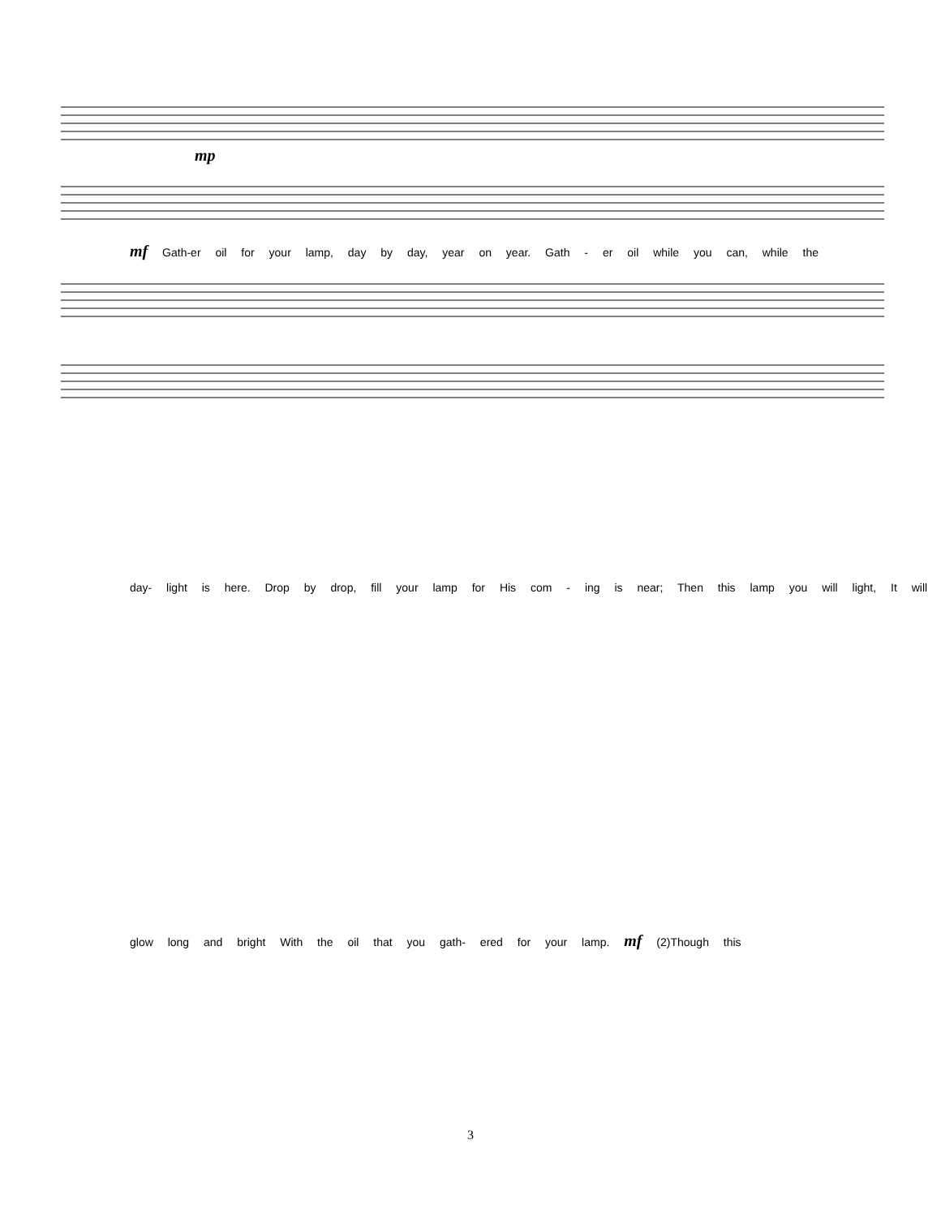mp
mf Gath-er oil for your lamp, day by day, year on year. Gath - er oil while you can, while the
day- light is here. Drop by drop, fill your lamp for His com - ing is near; Then this lamp you will light, It will
glow long and bright With the oil that you gath- ered for your lamp. mf (2)Though this
3